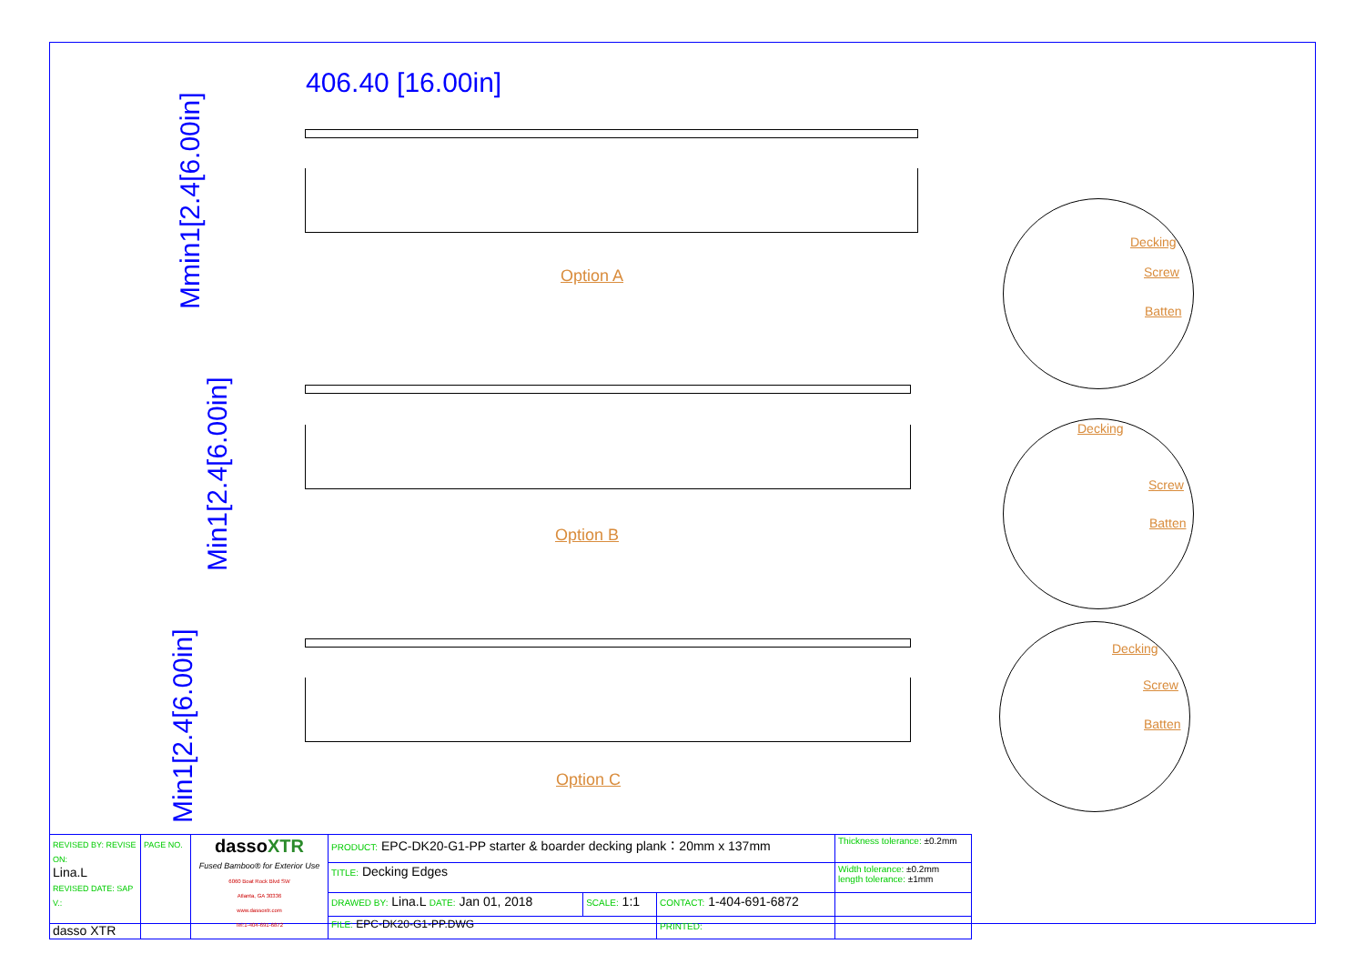406.40 [16.00in]
Mmin1[2.4[6.00in]
Min1[2.4[6.00in]
Min1[2.4[6.00in]
Option A
Option B
Option C
Decking
Screw
Batten
Decking
Screw
Batten
Decking
Screw
Batten
| REVISED BY: REVISE ON: Lina.L REVISED DATE: SAP V.: dasso XTR | PAGE NO. | dasso XTR Fused Bamboo® for Exterior Use 6060 Boat Rock Blvd SW Atlanta, GA 30336 www.dassoxtr.com Tel:1-404-691-6872 | PRODUCT: EPC-DK20-G1-PP starter & boarder decking plank：20mm x 137mm | | | Thickness tolerance: ±0.2mm |
| | | | TITLE: Decking Edges | | | Width tolerance: ±0.2mm length tolerance: ±1mm |
| | | | DRAWED BY: Lina.L DATE: Jan 01, 2018 | SCALE: 1:1 | CONTACT: 1-404-691-6872 | |
| | | | FILE: EPC-DK20-G1-PP.DWG | | PRINTED: | |